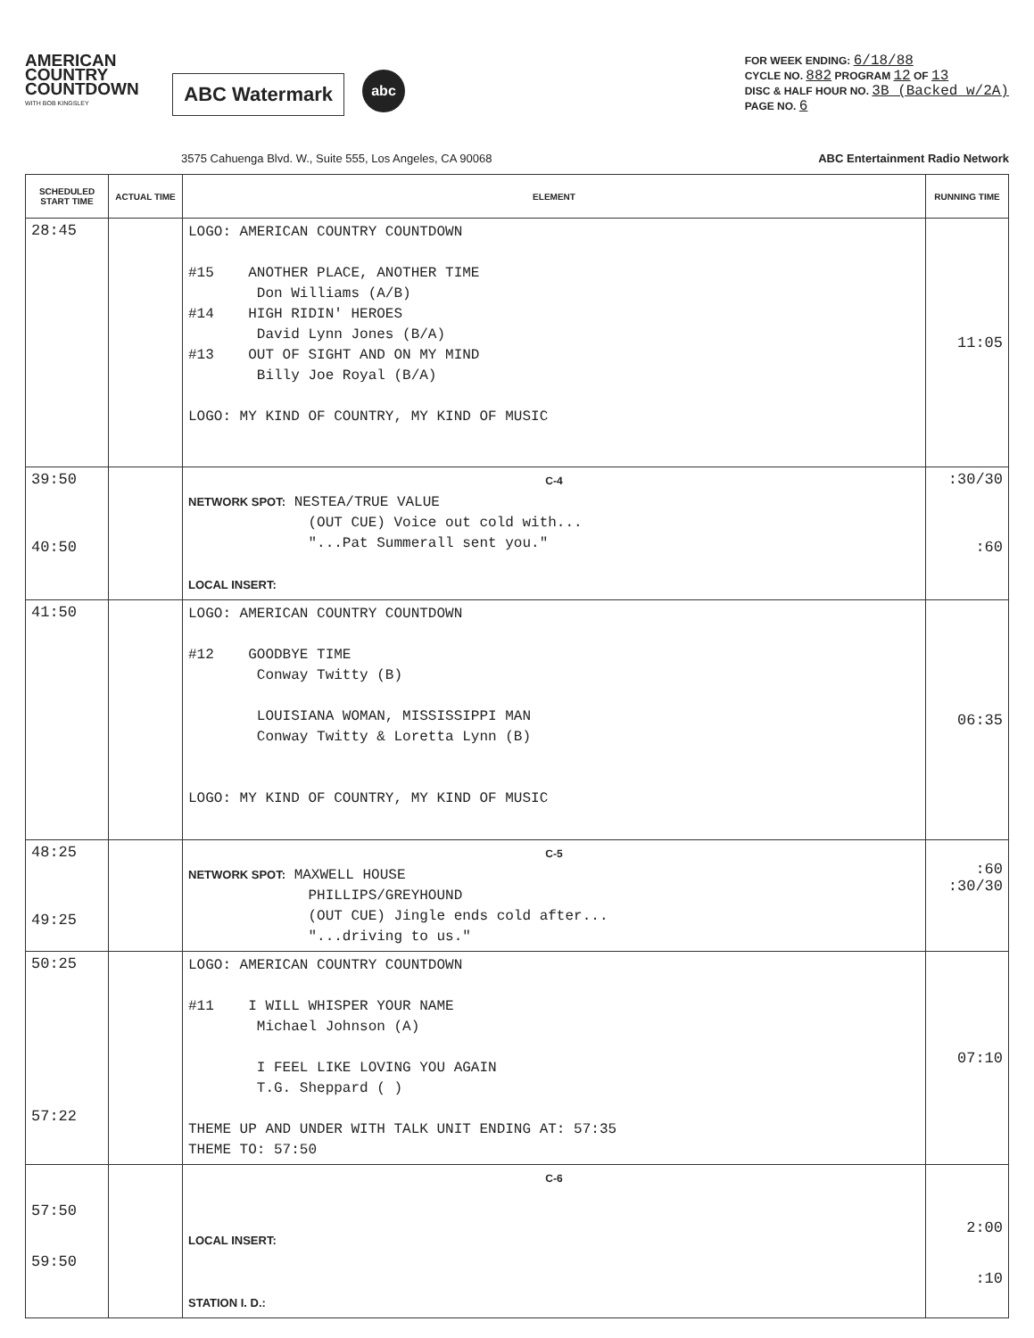AMERICAN COUNTRY COUNTDOWN
WITH BOB KINGSLEY
ABC Watermark
abc
FOR WEEK ENDING: 6/18/88
CYCLE NO. 882 PROGRAM 12 OF 13
DISC & HALF HOUR NO. 3B (Backed w/2A)
PAGE NO. 6
3575 Cahuenga Blvd. W., Suite 555, Los Angeles, CA 90068 ABC Entertainment Radio Network
| SCHEDULED START TIME | ACTUAL TIME | ELEMENT | RUNNING TIME |
| --- | --- | --- | --- |
| 28:45 | | LOGO: AMERICAN COUNTRY COUNTDOWN #15 ANOTHER PLACE, ANOTHER TIME Don Williams (A/B) #14 HIGH RIDIN' HEROES David Lynn Jones (B/A) #13 OUT OF SIGHT AND ON MY MIND Billy Joe Royal (B/A) LOGO: MY KIND OF COUNTRY, MY KIND OF MUSIC | 11:05 |
| 39:50 40:50 | | C-4 NETWORK SPOT: NESTEA/TRUE VALUE (OUT CUE) Voice out cold with... "...Pat Summerall sent you." LOCAL INSERT: | :30/30 :60 |
| 41:50 | | LOGO: AMERICAN COUNTRY COUNTDOWN #12 GOODBYE TIME Conway Twitty (B) LOUISIANA WOMAN, MISSISSIPPI MAN Conway Twitty & Loretta Lynn (B) LOGO: MY KIND OF COUNTRY, MY KIND OF MUSIC | 06:35 |
| 48:25 49:25 | | C-5 NETWORK SPOT: MAXWELL HOUSE PHILLIPS/GREYHOUND (OUT CUE) Jingle ends cold after... "...driving to us." | :60 :30/30 |
| 50:25 57:22 | | LOGO: AMERICAN COUNTRY COUNTDOWN #11 I WILL WHISPER YOUR NAME Michael Johnson (A) I FEEL LIKE LOVING YOU AGAIN T.G. Sheppard ( ) THEME UP AND UNDER WITH TALK UNIT ENDING AT: 57:35 THEME TO: 57:50 | 07:10 |
| 57:50 59:50 | | C-6 LOCAL INSERT: STATION I. D.: | 2:00 :10 |